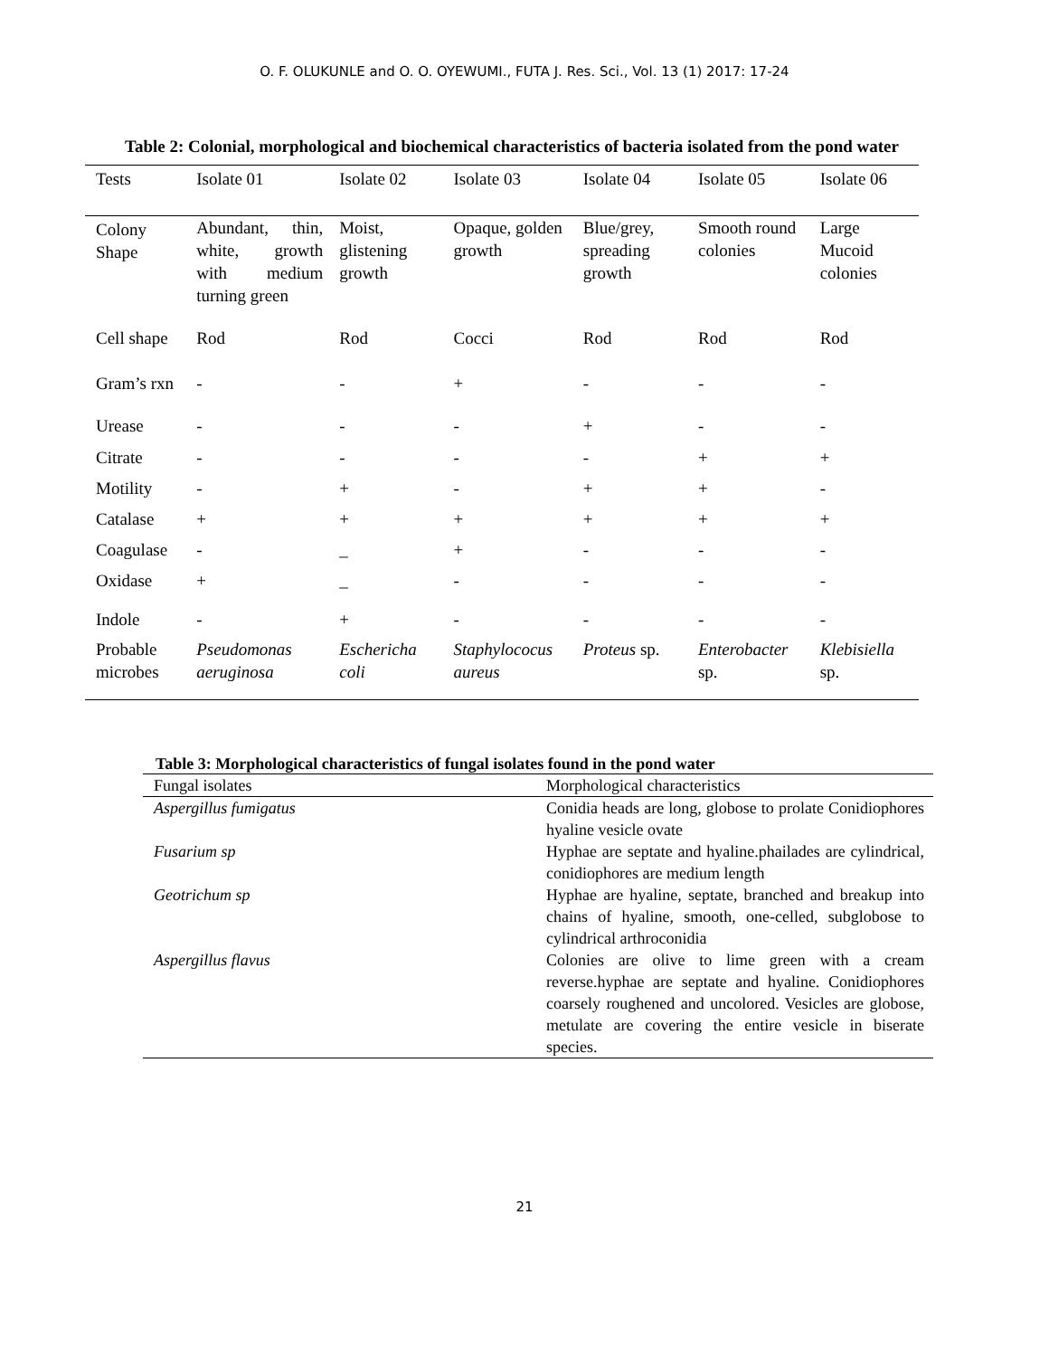O. F. OLUKUNLE and O. O. OYEWUMI., FUTA J. Res. Sci., Vol. 13 (1) 2017: 17-24
Table 2: Colonial, morphological and biochemical characteristics of bacteria isolated from the pond water
| Tests | Isolate 01 | Isolate 02 | Isolate 03 | Isolate 04 | Isolate 05 | Isolate 06 |
| --- | --- | --- | --- | --- | --- | --- |
| Colony Shape | Abundant, thin, white, growth with medium turning green | Moist, glistening growth | Opaque, golden growth | Blue/grey, spreading growth | Smooth round colonies | Large Mucoid colonies |
| Cell shape | Rod | Rod | Cocci | Rod | Rod | Rod |
| Gram’s rxn | - | - | + | - | - | - |
| Urease | - | - | - | + | - | - |
| Citrate | - | - | - | - | + | + |
| Motility | - | + | - | + | + | - |
| Catalase | + | + | + | + | + | + |
| Coagulase | - | _ | + | - | - | - |
| Oxidase | + | _ | - | - | - | - |
| Indole | - | + | - | - | - | - |
| Probable microbes | Pseudomonas aeruginosa | Eschericha coli | Staphylococus aureus | Proteus sp. | Enterobacter sp. | Klebisiella sp. |
Table 3: Morphological characteristics of fungal isolates found in the pond water
| Fungal isolates | Morphological characteristics |
| --- | --- |
| Aspergillus fumigatus | Conidia heads are long, globose to prolate Conidiophores hyaline vesicle ovate |
| Fusarium sp | Hyphae are septate and hyaline.phailades are cylindrical, conidiophores are medium length |
| Geotrichum sp | Hyphae are hyaline, septate, branched and breakup into chains of hyaline, smooth, one-celled, subglobose to cylindrical arthroconidia |
| Aspergillus flavus | Colonies are olive to lime green with a cream reverse.hyphae are septate and hyaline. Conidiophores coarsely roughened and uncolored. Vesicles are globose, metulate are covering the entire vesicle in biserate species. |
21